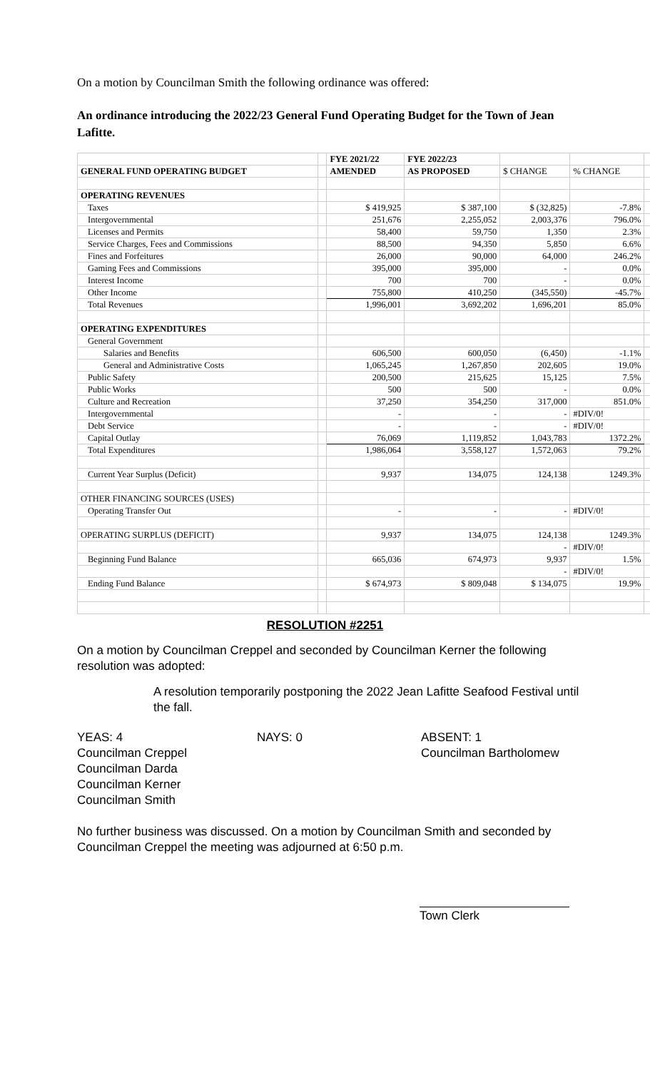On a motion by Councilman Smith the following ordinance was offered:
An ordinance introducing the 2022/23 General Fund Operating Budget for the Town of Jean Lafitte.
| | | FYE 2021/22 | FYE 2022/23 | | | |
| GENERAL FUND OPERATING BUDGET | | AMENDED | AS PROPOSED | $ CHANGE | % CHANGE | |
| OPERATING REVENUES | | | | | | |
| Taxes | | $ 419,925 | $ 387,100 | $ (32,825) | -7.8% | |
| Intergovernmental | | 251,676 | 2,255,052 | 2,003,376 | 796.0% | |
| Licenses and Permits | | 58,400 | 59,750 | 1,350 | 2.3% | |
| Service Charges, Fees and Commissions | | 88,500 | 94,350 | 5,850 | 6.6% | |
| Fines and Forfeitures | | 26,000 | 90,000 | 64,000 | 246.2% | |
| Gaming Fees and Commissions | | 395,000 | 395,000 | - | 0.0% | |
| Interest Income | | 700 | 700 | - | 0.0% | |
| Other Income | | 755,800 | 410,250 | (345,550) | -45.7% | |
| Total Revenues | | 1,996,001 | 3,692,202 | 1,696,201 | 85.0% | |
| OPERATING EXPENDITURES | | | | | | |
| General Government | | | | | | |
| Salaries and Benefits | | 606,500 | 600,050 | (6,450) | -1.1% | |
| General and Administrative Costs | | 1,065,245 | 1,267,850 | 202,605 | 19.0% | |
| Public Safety | | 200,500 | 215,625 | 15,125 | 7.5% | |
| Public Works | | 500 | 500 | - | 0.0% | |
| Culture and Recreation | | 37,250 | 354,250 | 317,000 | 851.0% | |
| Intergovernmental | | - | - | - | #DIV/0! | |
| Debt Service | | - | - | - | #DIV/0! | |
| Capital Outlay | | 76,069 | 1,119,852 | 1,043,783 | 1372.2% | |
| Total Expenditures | | 1,986,064 | 3,558,127 | 1,572,063 | 79.2% | |
| Current Year Surplus (Deficit) | | 9,937 | 134,075 | 124,138 | 1249.3% | |
| OTHER FINANCING SOURCES (USES) | | | | | | |
| Operating Transfer Out | | - | - | - | #DIV/0! | |
| OPERATING SURPLUS (DEFICIT) | | 9,937 | 134,075 | 124,138 | 1249.3% | |
| | | | | - | #DIV/0! | |
| Beginning Fund Balance | | 665,036 | 674,973 | 9,937 | 1.5% | |
| | | | | - | #DIV/0! | |
| Ending Fund Balance | | $ 674,973 | $ 809,048 | $ 134,075 | 19.9% | |
RESOLUTION #2251
On a motion by Councilman Creppel and seconded by Councilman Kerner the following resolution was adopted:
A resolution temporarily postponing the 2022 Jean Lafitte Seafood Festival until the fall.
YEAS: 4
Councilman Creppel
Councilman Darda
Councilman Kerner
Councilman Smith
NAYS: 0 ABSENT: 1
Councilman Bartholomew
No further business was discussed. On a motion by Councilman Smith and seconded by Councilman Creppel the meeting was adjourned at 6:50 p.m.
Town Clerk